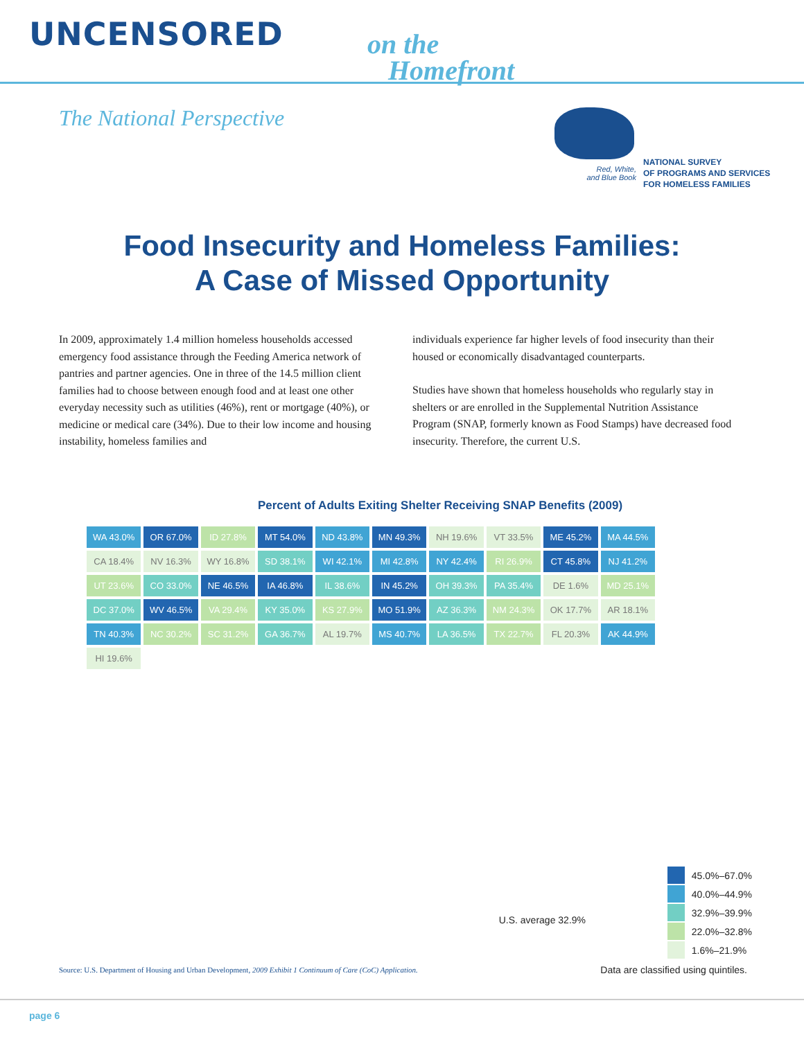UNCENSORED
on the
Homefront
The National Perspective
Red, White,
and Blue Book
NATIONAL SURVEY
OF PROGRAMS AND SERVICES
FOR HOMELESS FAMILIES
Food Insecurity and Homeless Families:
A Case of Missed Opportunity
In 2009, approximately 1.4 million homeless households accessed emergency food assistance through the Feeding America network of pantries and partner agencies. One in three of the 14.5 million client families had to choose between enough food and at least one other everyday necessity such as utilities (46%), rent or mortgage (40%), or medicine or medical care (34%). Due to their low income and housing instability, homeless families and
individuals experience far higher levels of food insecurity than their housed or economically disadvantaged counterparts.
Studies have shown that homeless households who regularly stay in shelters or are enrolled in the Supplemental Nutrition Assistance Program (SNAP, formerly known as Food Stamps) have decreased food insecurity. Therefore, the current U.S.
Percent of Adults Exiting Shelter Receiving SNAP Benefits (2009)
WA 43.0% OR 67.0% ID 27.8% MT 54.0% ND 43.8% MN 49.3% NH 19.6% VT 33.5% ME 45.2% MA 44.5% CA 18.4% NV 16.3% WY 16.8% SD 38.1% WI 42.1% MI 42.8% NY 42.4% RI 26.9% CT 45.8% NJ 41.2% UT 23.6% CO 33.0% NE 46.5% IA 46.8% IL 38.6% IN 45.2% OH 39.3% PA 35.4% DE 1.6% MD 25.1% DC 37.0% WV 46.5% VA 29.4% KY 35.0% KS 27.9% MO 51.9% AZ 36.3% NM 24.3% OK 17.7% AR 18.1% TN 40.3% NC 30.2% SC 31.2% GA 36.7% AL 19.7% MS 40.7% LA 36.5% TX 22.7% FL 20.3% AK 44.9% HI 19.6%
U.S. average 32.9%
45.0%–67.0%
40.0%–44.9%
32.9%–39.9%
22.0%–32.8%
1.6%–21.9%
Source: U.S. Department of Housing and Urban Development, 2009 Exhibit 1 Continuum of Care (CoC) Application.
Data are classified using quintiles.
page 6